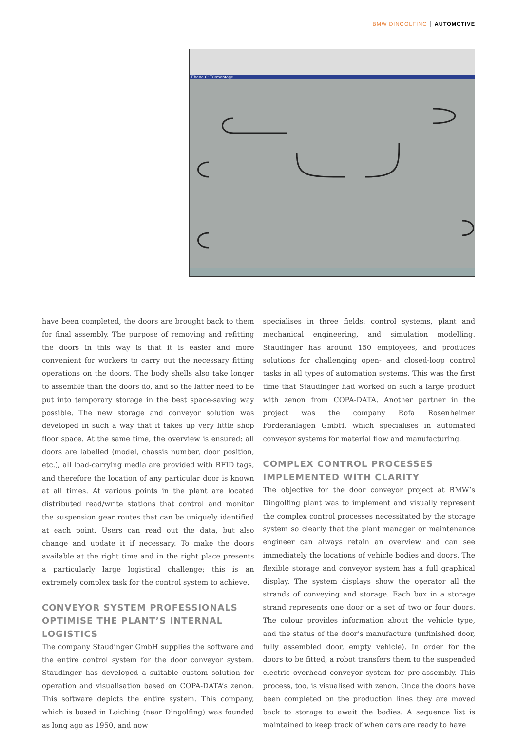BMW DINGOLFING AUTOMOTIVE
Ebene 0: Türmontage
have been completed, the doors are brought back to them for final assembly. The purpose of removing and refitting the doors in this way is that it is easier and more convenient for workers to carry out the necessary fitting operations on the doors. The body shells also take longer to assemble than the doors do, and so the latter need to be put into temporary storage in the best space-saving way possible. The new storage and conveyor solution was developed in such a way that it takes up very little shop floor space. At the same time, the overview is ensured: all doors are labelled (model, chassis number, door position, etc.), all load-carrying media are provided with RFID tags, and therefore the location of any particular door is known at all times. At various points in the plant are located distributed read/write stations that control and monitor the suspension gear routes that can be uniquely identified at each point. Users can read out the data, but also change and update it if necessary. To make the doors available at the right time and in the right place presents a particularly large logistical challenge; this is an extremely complex task for the control system to achieve.
CONVEYOR SYSTEM PROFESSIONALS OPTIMISE THE PLANT’S INTERNAL LOGISTICS
The company Staudinger GmbH supplies the software and the entire control system for the door conveyor system. Staudinger has developed a suitable custom solution for operation and visualisation based on COPA-DATA’s zenon. This software depicts the entire system. This company, which is based in Loiching (near Dingolfing) was founded as long ago as 1950, and now
specialises in three fields: control systems, plant and mechanical engineering, and simulation modelling. Staudinger has around 150 employees, and produces solutions for challenging open- and closed-loop control tasks in all types of automation systems. This was the first time that Staudinger had worked on such a large product with zenon from COPA-DATA. Another partner in the project was the company Rofa Rosenheimer Förderanlagen GmbH, which specialises in automated conveyor systems for material flow and manufacturing.
COMPLEX CONTROL PROCESSES IMPLEMENTED WITH CLARITY
The objective for the door conveyor project at BMW’s Dingolfing plant was to implement and visually represent the complex control processes necessitated by the storage system so clearly that the plant manager or maintenance engineer can always retain an overview and can see immediately the locations of vehicle bodies and doors. The flexible storage and conveyor system has a full graphical display. The system displays show the operator all the strands of conveying and storage. Each box in a storage strand represents one door or a set of two or four doors. The colour provides information about the vehicle type, and the status of the door’s manufacture (unfinished door, fully assembled door, empty vehicle). In order for the doors to be fitted, a robot transfers them to the suspended electric overhead conveyor system for pre-assembly. This process, too, is visualised with zenon. Once the doors have been completed on the production lines they are moved back to storage to await the bodies. A sequence list is maintained to keep track of when cars are ready to have